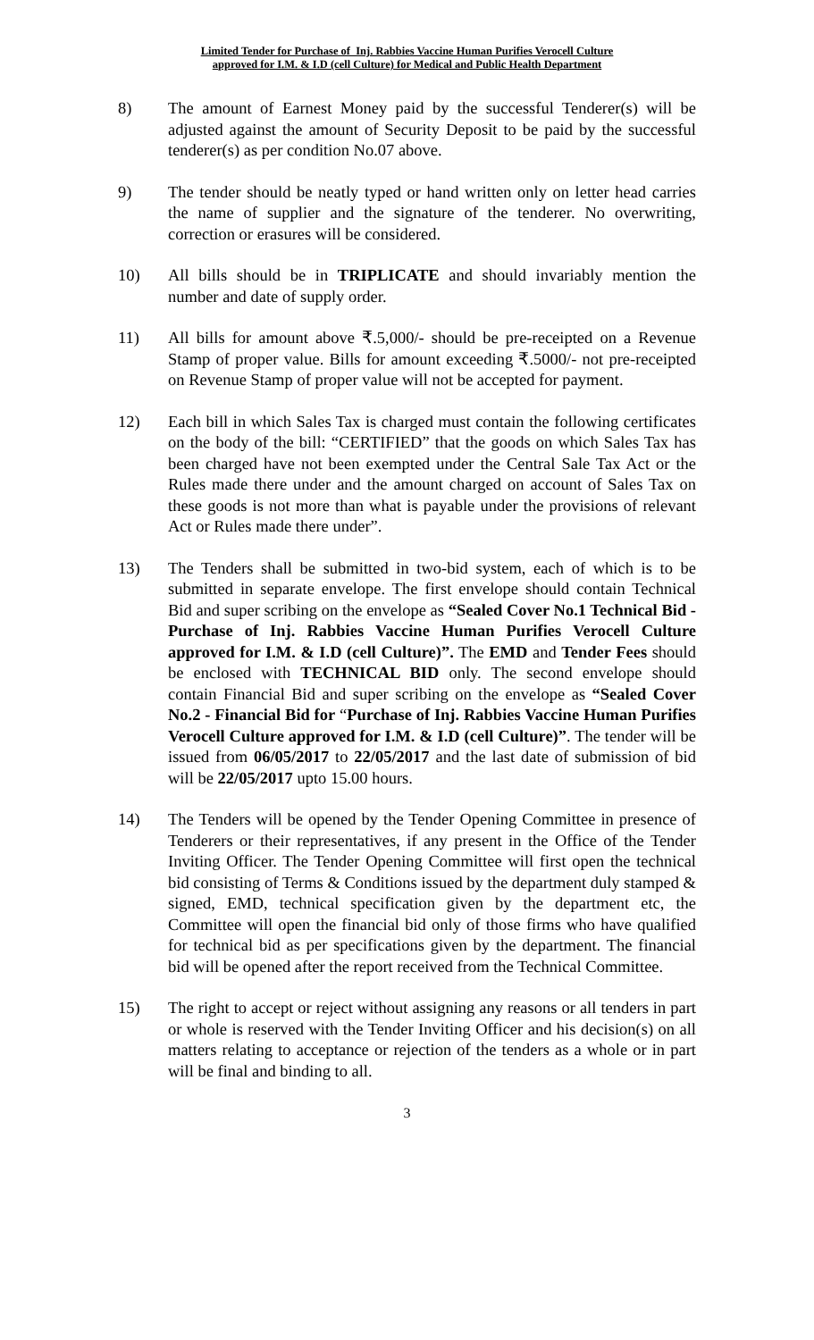Limited Tender for Purchase of Inj. Rabbies Vaccine Human Purifies Verocell Culture
approved for I.M. & I.D (cell Culture) for Medical and Public Health Department
8) The amount of Earnest Money paid by the successful Tenderer(s) will be adjusted against the amount of Security Deposit to be paid by the successful tenderer(s) as per condition No.07 above.
9) The tender should be neatly typed or hand written only on letter head carries the name of supplier and the signature of the tenderer. No overwriting, correction or erasures will be considered.
10) All bills should be in TRIPLICATE and should invariably mention the number and date of supply order.
11) All bills for amount above ₹.5,000/- should be pre-receipted on a Revenue Stamp of proper value. Bills for amount exceeding ₹.5000/- not pre-receipted on Revenue Stamp of proper value will not be accepted for payment.
12) Each bill in which Sales Tax is charged must contain the following certificates on the body of the bill: “CERTIFIED” that the goods on which Sales Tax has been charged have not been exempted under the Central Sale Tax Act or the Rules made there under and the amount charged on account of Sales Tax on these goods is not more than what is payable under the provisions of relevant Act or Rules made there under”.
13) The Tenders shall be submitted in two-bid system, each of which is to be submitted in separate envelope. The first envelope should contain Technical Bid and super scribing on the envelope as “Sealed Cover No.1 Technical Bid - Purchase of Inj. Rabbies Vaccine Human Purifies Verocell Culture approved for I.M. & I.D (cell Culture)”. The EMD and Tender Fees should be enclosed with TECHNICAL BID only. The second envelope should contain Financial Bid and super scribing on the envelope as “Sealed Cover No.2 - Financial Bid for “Purchase of Inj. Rabbies Vaccine Human Purifies Verocell Culture approved for I.M. & I.D (cell Culture)”. The tender will be issued from 06/05/2017 to 22/05/2017 and the last date of submission of bid will be 22/05/2017 upto 15.00 hours.
14) The Tenders will be opened by the Tender Opening Committee in presence of Tenderers or their representatives, if any present in the Office of the Tender Inviting Officer. The Tender Opening Committee will first open the technical bid consisting of Terms & Conditions issued by the department duly stamped & signed, EMD, technical specification given by the department etc, the Committee will open the financial bid only of those firms who have qualified for technical bid as per specifications given by the department. The financial bid will be opened after the report received from the Technical Committee.
15) The right to accept or reject without assigning any reasons or all tenders in part or whole is reserved with the Tender Inviting Officer and his decision(s) on all matters relating to acceptance or rejection of the tenders as a whole or in part will be final and binding to all.
3